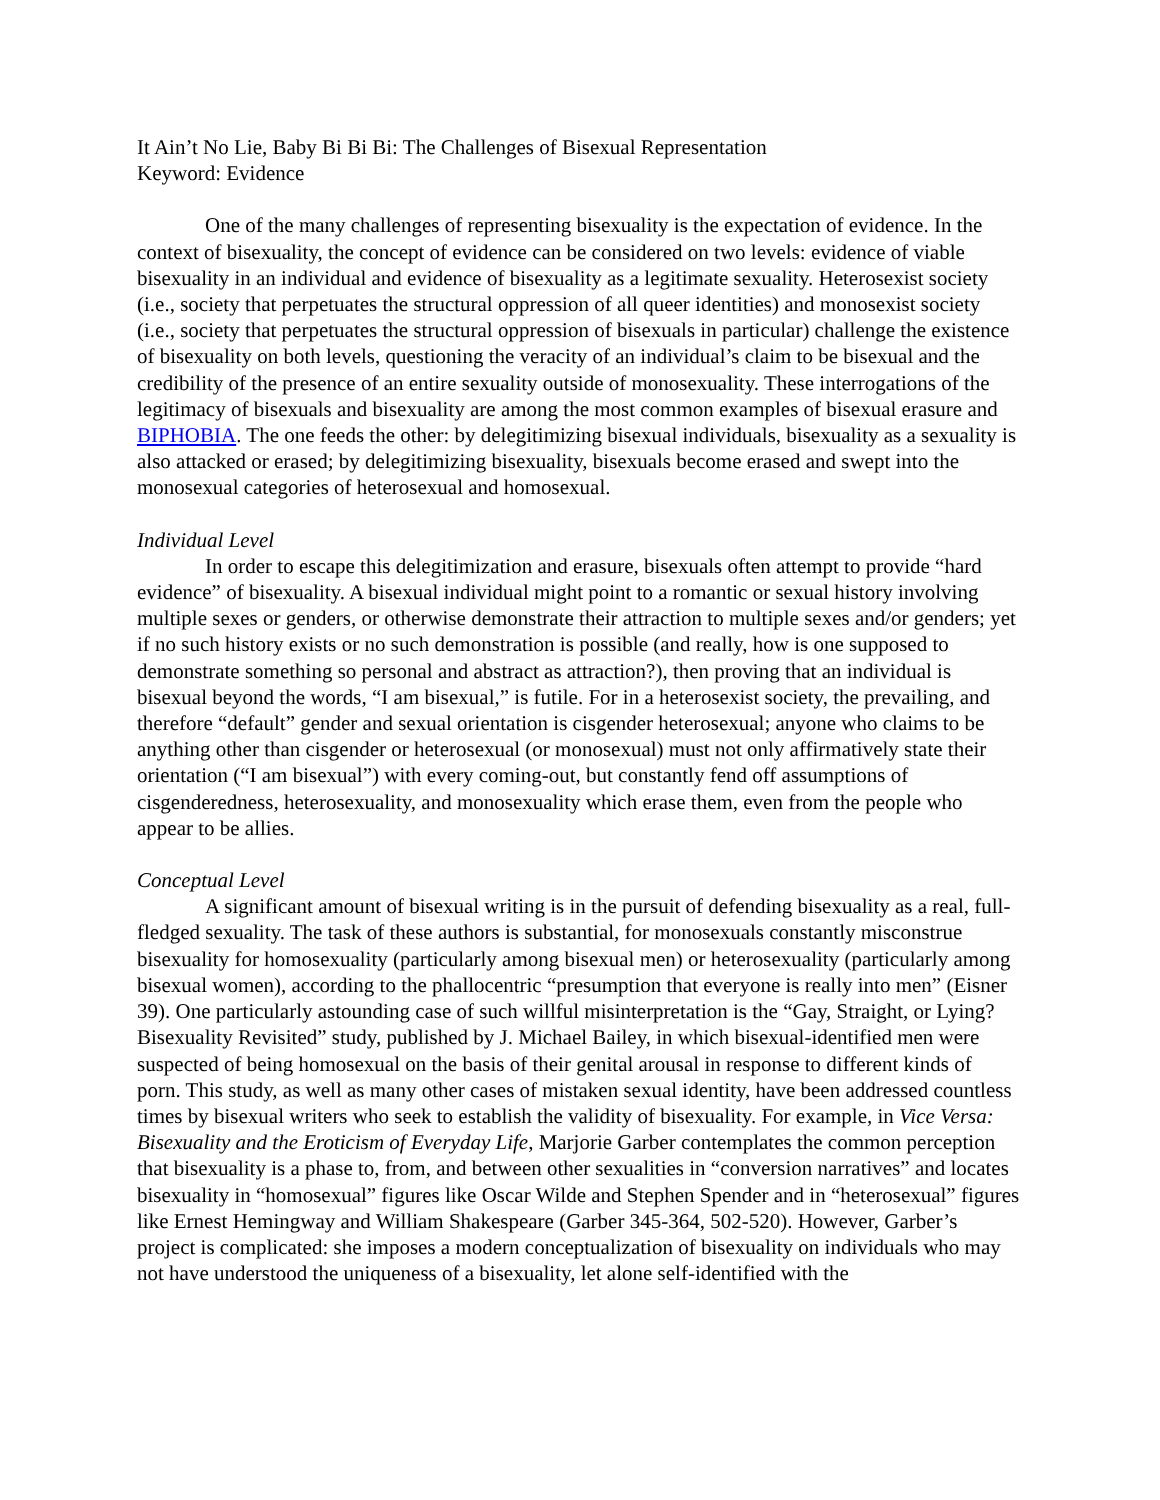It Ain’t No Lie, Baby Bi Bi Bi: The Challenges of Bisexual Representation
Keyword: Evidence
One of the many challenges of representing bisexuality is the expectation of evidence. In the context of bisexuality, the concept of evidence can be considered on two levels: evidence of viable bisexuality in an individual and evidence of bisexuality as a legitimate sexuality. Heterosexist society (i.e., society that perpetuates the structural oppression of all queer identities) and monosexist society (i.e., society that perpetuates the structural oppression of bisexuals in particular) challenge the existence of bisexuality on both levels, questioning the veracity of an individual’s claim to be bisexual and the credibility of the presence of an entire sexuality outside of monosexuality. These interrogations of the legitimacy of bisexuals and bisexuality are among the most common examples of bisexual erasure and BIPHOBIA. The one feeds the other: by delegitimizing bisexual individuals, bisexuality as a sexuality is also attacked or erased; by delegitimizing bisexuality, bisexuals become erased and swept into the monosexual categories of heterosexual and homosexual.
Individual Level
In order to escape this delegitimization and erasure, bisexuals often attempt to provide “hard evidence” of bisexuality. A bisexual individual might point to a romantic or sexual history involving multiple sexes or genders, or otherwise demonstrate their attraction to multiple sexes and/or genders; yet if no such history exists or no such demonstration is possible (and really, how is one supposed to demonstrate something so personal and abstract as attraction?), then proving that an individual is bisexual beyond the words, “I am bisexual,” is futile. For in a heterosexist society, the prevailing, and therefore “default” gender and sexual orientation is cisgender heterosexual; anyone who claims to be anything other than cisgender or heterosexual (or monosexual) must not only affirmatively state their orientation (“I am bisexual”) with every coming-out, but constantly fend off assumptions of cisgenderedness, heterosexuality, and monosexuality which erase them, even from the people who appear to be allies.
Conceptual Level
A significant amount of bisexual writing is in the pursuit of defending bisexuality as a real, full-fledged sexuality. The task of these authors is substantial, for monosexuals constantly misconstrue bisexuality for homosexuality (particularly among bisexual men) or heterosexuality (particularly among bisexual women), according to the phallocentric “presumption that everyone is really into men” (Eisner 39). One particularly astounding case of such willful misinterpretation is the “Gay, Straight, or Lying? Bisexuality Revisited” study, published by J. Michael Bailey, in which bisexual-identified men were suspected of being homosexual on the basis of their genital arousal in response to different kinds of porn. This study, as well as many other cases of mistaken sexual identity, have been addressed countless times by bisexual writers who seek to establish the validity of bisexuality. For example, in Vice Versa: Bisexuality and the Eroticism of Everyday Life, Marjorie Garber contemplates the common perception that bisexuality is a phase to, from, and between other sexualities in “conversion narratives” and locates bisexuality in “homosexual” figures like Oscar Wilde and Stephen Spender and in “heterosexual” figures like Ernest Hemingway and William Shakespeare (Garber 345-364, 502-520). However, Garber’s project is complicated: she imposes a modern conceptualization of bisexuality on individuals who may not have understood the uniqueness of a bisexuality, let alone self-identified with the